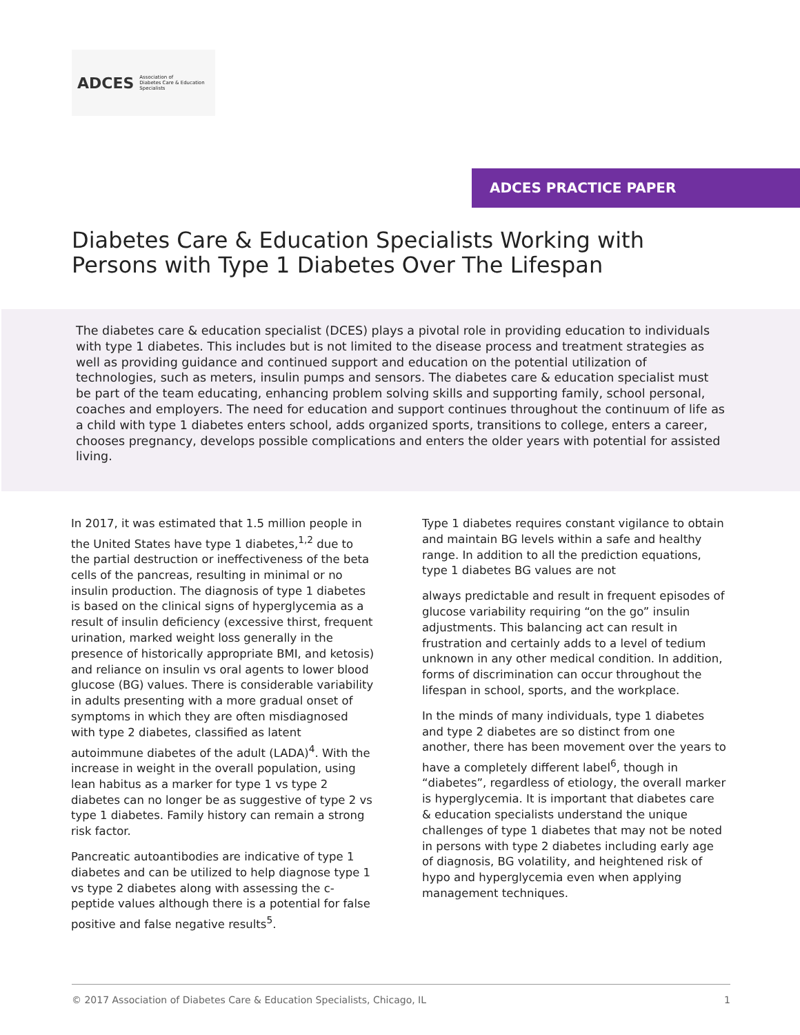ADCES Association of
Diabetes Care & Education
Specialists
ADCES PRACTICE PAPER
Diabetes Care & Education Specialists Working with
Persons with Type 1 Diabetes Over The Lifespan
The diabetes care & education specialist (DCES) plays a pivotal role in providing education to individuals with type 1 diabetes. This includes but is not limited to the disease process and treatment strategies as well as providing guidance and continued support and education on the potential utilization of technologies, such as meters, insulin pumps and sensors. The diabetes care & education specialist must be part of the team educating, enhancing problem solving skills and supporting family, school personal, coaches and employers. The need for education and support continues throughout the continuum of life as a child with type 1 diabetes enters school, adds organized sports, transitions to college, enters a career, chooses pregnancy, develops possible complications and enters the older years with potential for assisted living.
In 2017, it was estimated that 1.5 million people in the United States have type 1 diabetes,<sup>1,2</sup> due to the partial destruction or ineffectiveness of the beta cells of the pancreas, resulting in minimal or no insulin production. The diagnosis of type 1 diabetes is based on the clinical signs of hyperglycemia as a result of insulin deficiency (excessive thirst, frequent urination, marked weight loss generally in the presence of historically appropriate BMI, and ketosis) and reliance on insulin vs oral agents to lower blood glucose (BG) values. There is considerable variability in adults presenting with a more gradual onset of symptoms in which they are often misdiagnosed with type 2 diabetes, classified as latent autoimmune diabetes of the adult (LADA)<sup>4</sup>. With the increase in weight in the overall population, using lean habitus as a marker for type 1 vs type 2 diabetes can no longer be as suggestive of type 2 vs type 1 diabetes. Family history can remain a strong risk factor.
Pancreatic autoantibodies are indicative of type 1 diabetes and can be utilized to help diagnose type 1 vs type 2 diabetes along with assessing the c-peptide values although there is a potential for false positive and false negative results<sup>5</sup>.
Type 1 diabetes requires constant vigilance to obtain and maintain BG levels within a safe and healthy range. In addition to all the prediction equations, type 1 diabetes BG values are not
always predictable and result in frequent episodes of glucose variability requiring “on the go” insulin adjustments. This balancing act can result in frustration and certainly adds to a level of tedium unknown in any other medical condition. In addition, forms of discrimination can occur throughout the lifespan in school, sports, and the workplace.
In the minds of many individuals, type 1 diabetes and type 2 diabetes are so distinct from one another, there has been movement over the years to have a completely different label<sup>6</sup>, though in “diabetes”, regardless of etiology, the overall marker is hyperglycemia. It is important that diabetes care & education specialists understand the unique challenges of type 1 diabetes that may not be noted in persons with type 2 diabetes including early age of diagnosis, BG volatility, and heightened risk of hypo and hyperglycemia even when applying management techniques.
© 2017 Association of Diabetes Care & Education Specialists, Chicago, IL 1